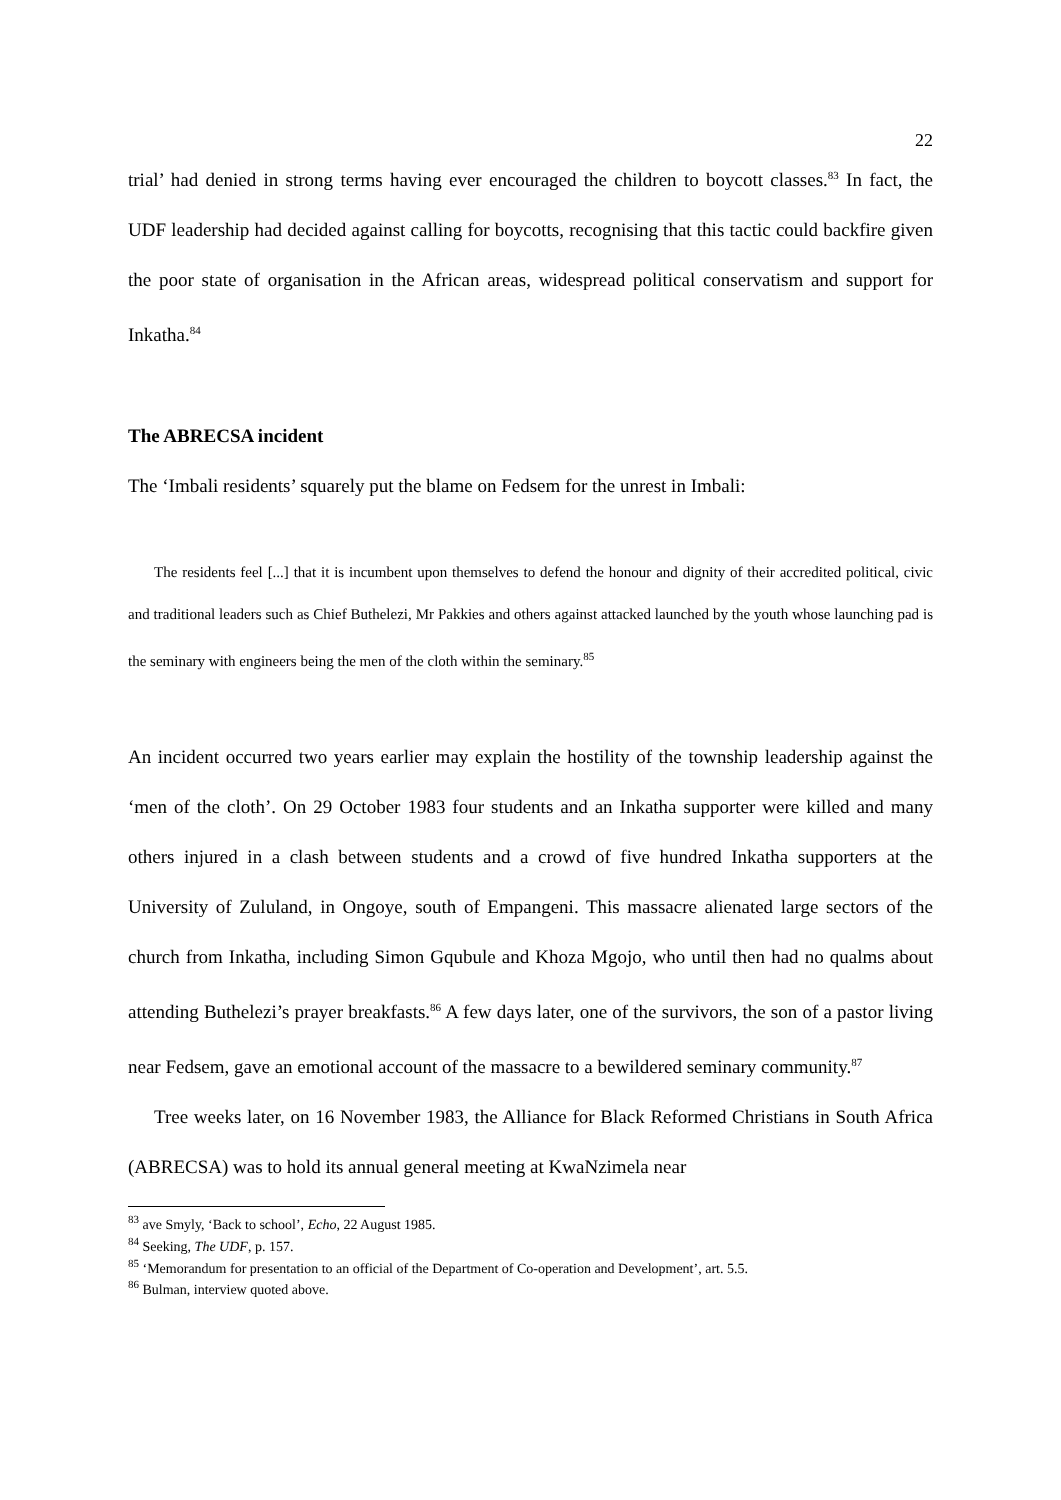22
trial’ had denied in strong terms having ever encouraged the children to boycott classes.<sup>83</sup> In fact, the UDF leadership had decided against calling for boycotts, recognising that this tactic could backfire given the poor state of organisation in the African areas, widespread political conservatism and support for Inkatha.<sup>84</sup>
The ABRECSA incident
The ‘Imbali residents’ squarely put the blame on Fedsem for the unrest in Imbali:
The residents feel [...] that it is incumbent upon themselves to defend the honour and dignity of their accredited political, civic and traditional leaders such as Chief Buthelezi, Mr Pakkies and others against attacked launched by the youth whose launching pad is the seminary with engineers being the men of the cloth within the seminary.<sup>85</sup>
An incident occurred two years earlier may explain the hostility of the township leadership against the ‘men of the cloth’. On 29 October 1983 four students and an Inkatha supporter were killed and many others injured in a clash between students and a crowd of five hundred Inkatha supporters at the University of Zululand, in Ongoye, south of Empangeni. This massacre alienated large sectors of the church from Inkatha, including Simon Gqubule and Khoza Mgojo, who until then had no qualms about attending Buthelezi’s prayer breakfasts.<sup>86</sup> A few days later, one of the survivors, the son of a pastor living near Fedsem, gave an emotional account of the massacre to a bewildered seminary community.<sup>87</sup>
Tree weeks later, on 16 November 1983, the Alliance for Black Reformed Christians in South Africa (ABRECSA) was to hold its annual general meeting at KwaNzimela near
<sup>83</sup> ave Smyly, ‘Back to school’, Echo, 22 August 1985.
<sup>84</sup> Seeking, The UDF, p. 157.
<sup>85</sup> ‘Memorandum for presentation to an official of the Department of Co-operation and Development’, art. 5.5.
<sup>86</sup> Bulman, interview quoted above.